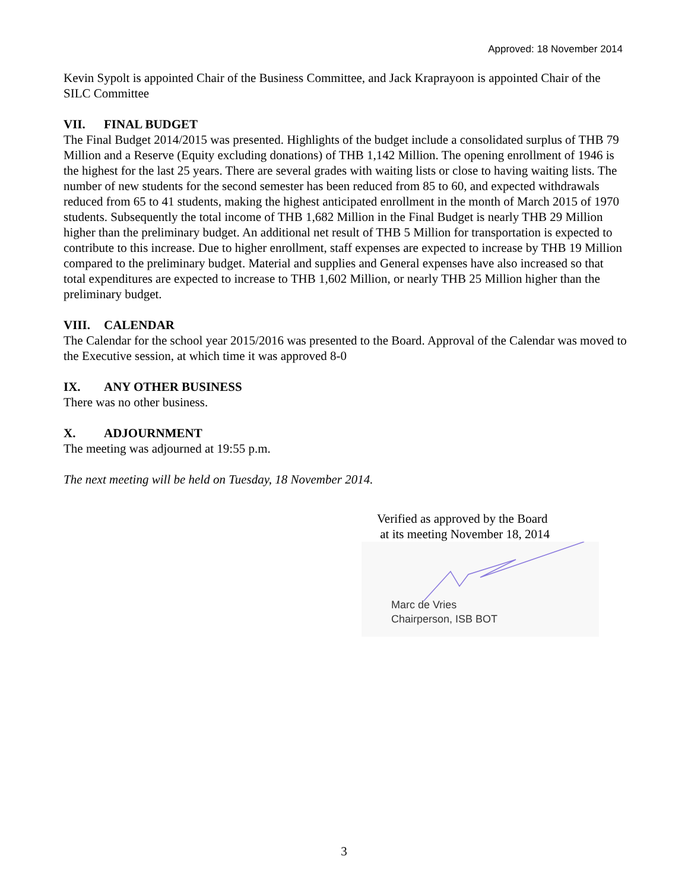Approved: 18 November 2014
Kevin Sypolt is appointed Chair of the Business Committee, and Jack Kraprayoon is appointed Chair of the SILC Committee
VII. FINAL BUDGET
The Final Budget 2014/2015 was presented. Highlights of the budget include a consolidated surplus of THB 79 Million and a Reserve (Equity excluding donations) of THB 1,142 Million. The opening enrollment of 1946 is the highest for the last 25 years. There are several grades with waiting lists or close to having waiting lists. The number of new students for the second semester has been reduced from 85 to 60, and expected withdrawals reduced from 65 to 41 students, making the highest anticipated enrollment in the month of March 2015 of 1970 students. Subsequently the total income of THB 1,682 Million in the Final Budget is nearly THB 29 Million higher than the preliminary budget. An additional net result of THB 5 Million for transportation is expected to contribute to this increase. Due to higher enrollment, staff expenses are expected to increase by THB 19 Million compared to the preliminary budget. Material and supplies and General expenses have also increased so that total expenditures are expected to increase to THB 1,602 Million, or nearly THB 25 Million higher than the preliminary budget.
VIII. CALENDAR
The Calendar for the school year 2015/2016 was presented to the Board. Approval of the Calendar was moved to the Executive session, at which time it was approved 8-0
IX. ANY OTHER BUSINESS
There was no other business.
X. ADJOURNMENT
The meeting was adjourned at 19:55 p.m.
The next meeting will be held on Tuesday, 18 November 2014.
Verified as approved by the Board
at its meeting November 18, 2014
Marc de Vries
Chairperson, ISB BOT
3